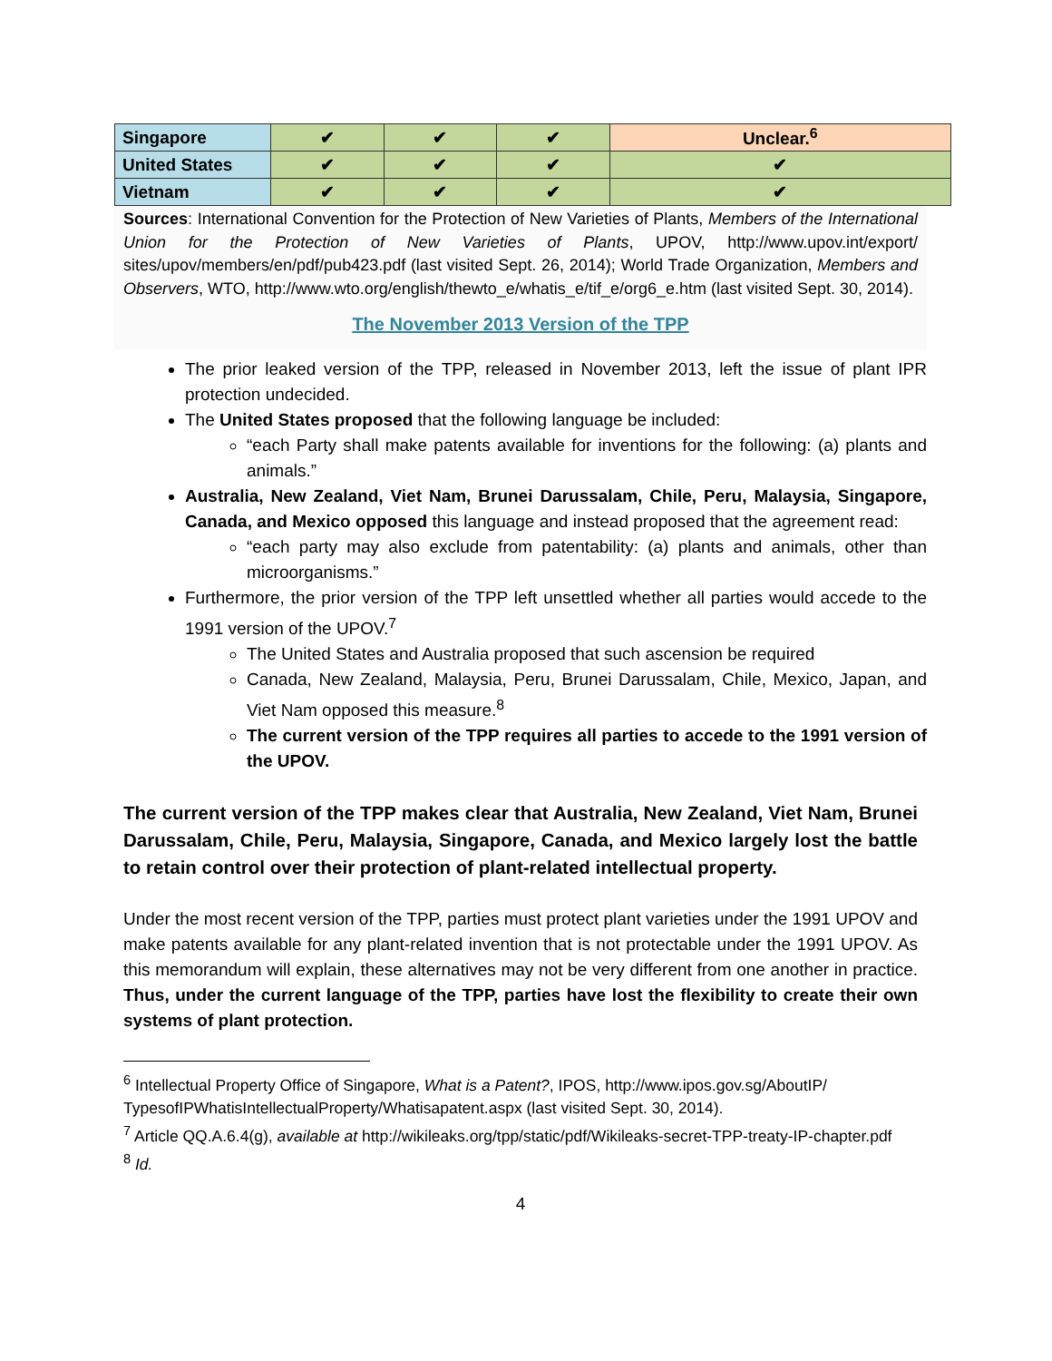| Singapore | ✔ | ✔ | ✔ | Unclear.<sup>6</sup> |
| United States | ✔ | ✔ | ✔ | ✔ |
| Vietnam | ✔ | ✔ | ✔ | ✔ |
Sources: International Convention for the Protection of New Varieties of Plants, Members of the International Union for the Protection of New Varieties of Plants, UPOV, http://www.upov.int/export/ sites/upov/members/en/pdf/pub423.pdf (last visited Sept. 26, 2014); World Trade Organization, Members and Observers, WTO, http://www.wto.org/english/thewto_e/whatis_e/tif_e/org6_e.htm (last visited Sept. 30, 2014).
The November 2013 Version of the TPP
The prior leaked version of the TPP, released in November 2013, left the issue of plant IPR protection undecided.
The United States proposed that the following language be included:
“each Party shall make patents available for inventions for the following: (a) plants and animals.”
Australia, New Zealand, Viet Nam, Brunei Darussalam, Chile, Peru, Malaysia, Singapore, Canada, and Mexico opposed this language and instead proposed that the agreement read:
“each party may also exclude from patentability: (a) plants and animals, other than microorganisms.”
Furthermore, the prior version of the TPP left unsettled whether all parties would accede to the 1991 version of the UPOV.<sup>7</sup>
The United States and Australia proposed that such ascension be required
Canada, New Zealand, Malaysia, Peru, Brunei Darussalam, Chile, Mexico, Japan, and Viet Nam opposed this measure.<sup>8</sup>
The current version of the TPP requires all parties to accede to the 1991 version of the UPOV.
The current version of the TPP makes clear that Australia, New Zealand, Viet Nam, Brunei Darussalam, Chile, Peru, Malaysia, Singapore, Canada, and Mexico largely lost the battle to retain control over their protection of plant-related intellectual property.
Under the most recent version of the TPP, parties must protect plant varieties under the 1991 UPOV and make patents available for any plant-related invention that is not protectable under the 1991 UPOV. As this memorandum will explain, these alternatives may not be very different from one another in practice. Thus, under the current language of the TPP, parties have lost the flexibility to create their own systems of plant protection.
<sup>6</sup> Intellectual Property Office of Singapore, What is a Patent?, IPOS, http://www.ipos.gov.sg/AboutIP/ TypesofIPWhatisIntellectualProperty/Whatisapatent.aspx (last visited Sept. 30, 2014).
<sup>7</sup> Article QQ.A.6.4(g), available at http://wikileaks.org/tpp/static/pdf/Wikileaks-secret-TPP-treaty-IP-chapter.pdf
<sup>8</sup> Id.
4